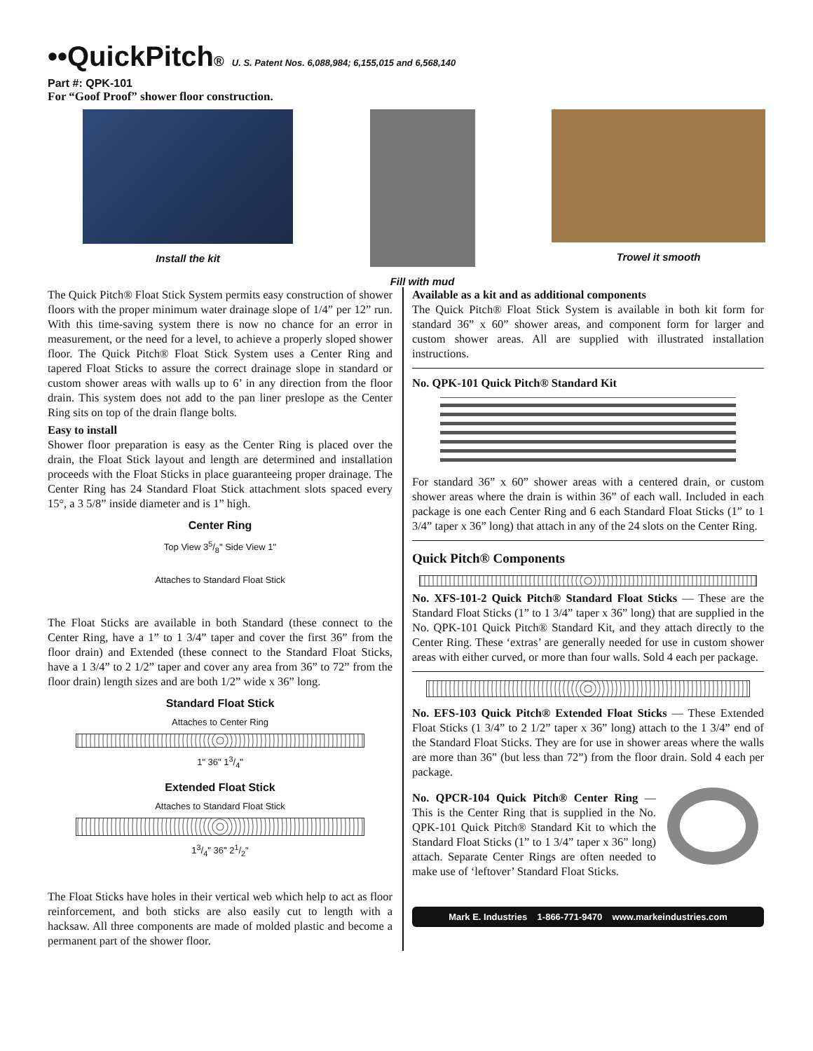••QuickPitch® U. S. Patent Nos. 6,088,984; 6,155,015 and 6,568,140
Part #: QPK-101
For “Goof Proof” shower floor construction.
Install the kit Fill with mud Trowel it smooth
The Quick Pitch® Float Stick System permits easy construction of shower floors with the proper minimum water drainage slope of 1/4” per 12” run. With this time-saving system there is now no chance for an error in measurement, or the need for a level, to achieve a properly sloped shower floor. The Quick Pitch® Float Stick System uses a Center Ring and tapered Float Sticks to assure the correct drainage slope in standard or custom shower areas with walls up to 6’ in any direction from the floor drain. This system does not add to the pan liner preslope as the Center Ring sits on top of the drain flange bolts.
Easy to install
Shower floor preparation is easy as the Center Ring is placed over the drain, the Float Stick layout and length are determined and installation proceeds with the Float Sticks in place guaranteeing proper drainage. The Center Ring has 24 Standard Float Stick attachment slots spaced every 15°, a 3 5/8” inside diameter and is 1” high.
Center Ring
Top View 35/8" Side View 1"
Attaches to Standard Float Stick
The Float Sticks are available in both Standard (these connect to the Center Ring, have a 1” to 1 3/4” taper and cover the first 36” from the floor drain) and Extended (these connect to the Standard Float Sticks, have a 1 3/4” to 2 1/2” taper and cover any area from 36” to 72” from the floor drain) length sizes and are both 1/2” wide x 36” long.
Standard Float Stick
Attaches to Center Ring
1" 36" 13/4"
Extended Float Stick
Attaches to Standard Float Stick
13/4" 36" 21/2"
The Float Sticks have holes in their vertical web which help to act as floor reinforcement, and both sticks are also easily cut to length with a hacksaw. All three components are made of molded plastic and become a permanent part of the shower floor.
Available as a kit and as additional components
The Quick Pitch® Float Stick System is available in both kit form for standard 36” x 60” shower areas, and component form for larger and custom shower areas. All are supplied with illustrated installation instructions.
No. QPK-101 Quick Pitch® Standard Kit
For standard 36” x 60” shower areas with a centered drain, or custom shower areas where the drain is within 36” of each wall. Included in each package is one each Center Ring and 6 each Standard Float Sticks (1” to 1 3/4” taper x 36” long) that attach in any of the 24 slots on the Center Ring.
Quick Pitch® Components
No. XFS-101-2 Quick Pitch® Standard Float Sticks — These are the Standard Float Sticks (1” to 1 3/4” taper x 36” long) that are supplied in the No. QPK-101 Quick Pitch® Standard Kit, and they attach directly to the Center Ring. These ‘extras’ are generally needed for use in custom shower areas with either curved, or more than four walls. Sold 4 each per package.
No. EFS-103 Quick Pitch® Extended Float Sticks — These Extended Float Sticks (1 3/4” to 2 1/2” taper x 36” long) attach to the 1 3/4” end of the Standard Float Sticks. They are for use in shower areas where the walls are more than 36” (but less than 72”) from the floor drain. Sold 4 each per package.
No. QPCR-104 Quick Pitch® Center Ring — This is the Center Ring that is supplied in the No. QPK-101 Quick Pitch® Standard Kit to which the Standard Float Sticks (1” to 1 3/4” taper x 36” long) attach. Separate Center Rings are often needed to make use of ‘leftover’ Standard Float Sticks.
Mark E. Industries 1-866-771-9470 www.markeindustries.com